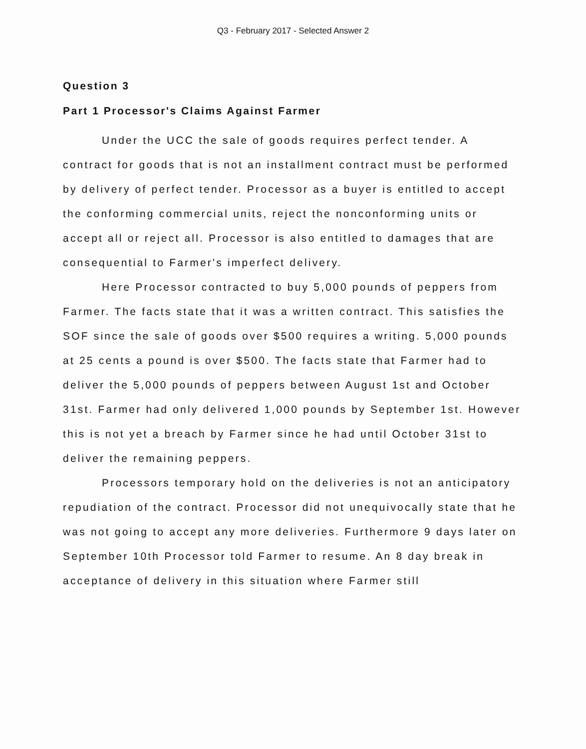Q3 - February 2017 - Selected Answer 2
Question 3
Part 1 Processor's Claims Against Farmer
Under the UCC the sale of goods requires perfect tender. A contract for goods that is not an installment contract must be performed by delivery of perfect tender. Processor as a buyer is entitled to accept the conforming commercial units, reject the nonconforming units or accept all or reject all. Processor is also entitled to damages that are consequential to Farmer's imperfect delivery.
Here Processor contracted to buy 5,000 pounds of peppers from Farmer. The facts state that it was a written contract. This satisfies the SOF since the sale of goods over $500 requires a writing. 5,000 pounds at 25 cents a pound is over $500. The facts state that Farmer had to deliver the 5,000 pounds of peppers between August 1st and October 31st. Farmer had only delivered 1,000 pounds by September 1st. However this is not yet a breach by Farmer since he had until October 31st to deliver the remaining peppers.
Processors temporary hold on the deliveries is not an anticipatory repudiation of the contract. Processor did not unequivocally state that he was not going to accept any more deliveries. Furthermore 9 days later on September 10th Processor told Farmer to resume. An 8 day break in acceptance of delivery in this situation where Farmer still